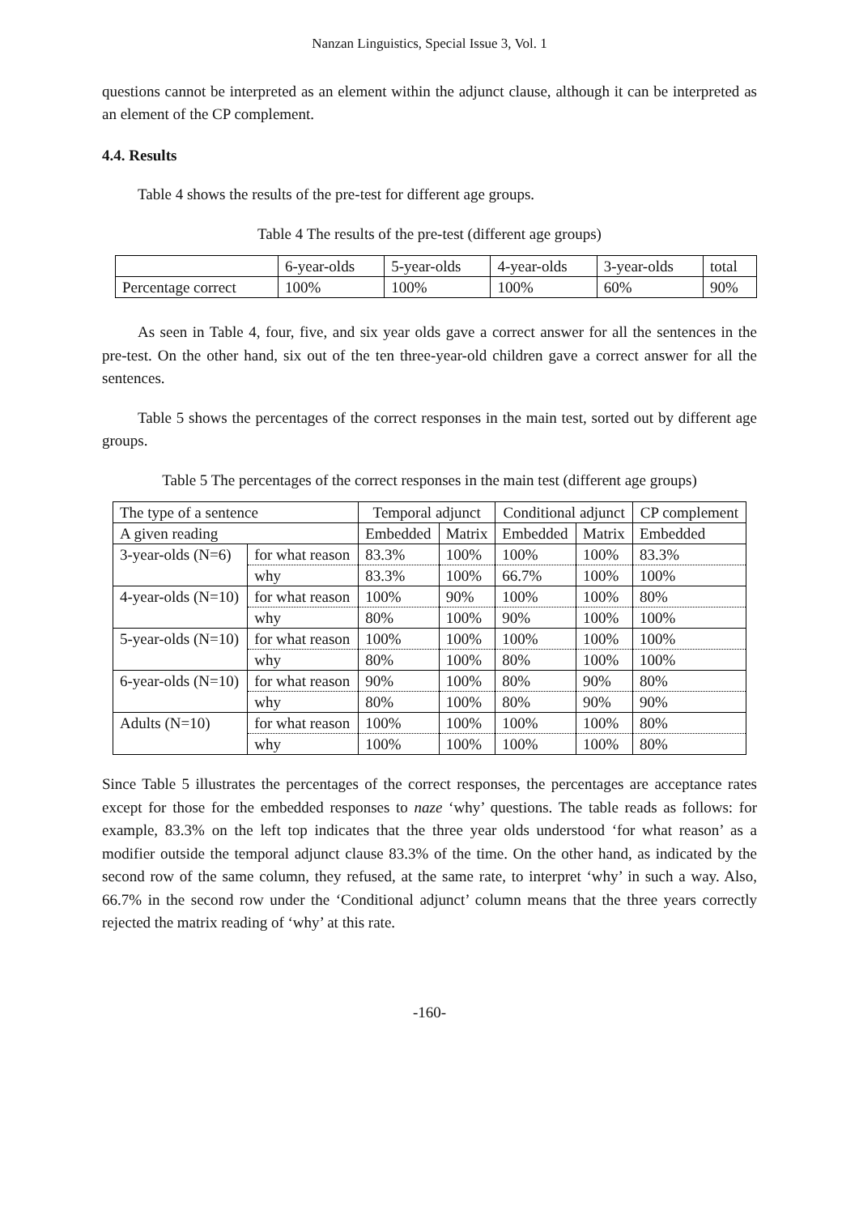Nanzan Linguistics, Special Issue 3, Vol. 1
questions cannot be interpreted as an element within the adjunct clause, although it can be interpreted as an element of the CP complement.
4.4. Results
Table 4 shows the results of the pre-test for different age groups.
Table 4 The results of the pre-test (different age groups)
| | 6-year-olds | 5-year-olds | 4-year-olds | 3-year-olds | total |
| Percentage correct | 100% | 100% | 100% | 60% | 90% |
As seen in Table 4, four, five, and six year olds gave a correct answer for all the sentences in the pre-test. On the other hand, six out of the ten three-year-old children gave a correct answer for all the sentences.
Table 5 shows the percentages of the correct responses in the main test, sorted out by different age groups.
Table 5 The percentages of the correct responses in the main test (different age groups)
| The type of a sentence | | Temporal adjunct | | Conditional adjunct | | CP complement |
| A given reading | | Embedded | Matrix | Embedded | Matrix | Embedded |
| 3-year-olds (N=6) | for what reason | 83.3% | 100% | 100% | 100% | 83.3% |
| | why | 83.3% | 100% | 66.7% | 100% | 100% |
| 4-year-olds (N=10) | for what reason | 100% | 90% | 100% | 100% | 80% |
| | why | 80% | 100% | 90% | 100% | 100% |
| 5-year-olds (N=10) | for what reason | 100% | 100% | 100% | 100% | 100% |
| | why | 80% | 100% | 80% | 100% | 100% |
| 6-year-olds (N=10) | for what reason | 90% | 100% | 80% | 90% | 80% |
| | why | 80% | 100% | 80% | 90% | 90% |
| Adults (N=10) | for what reason | 100% | 100% | 100% | 100% | 80% |
| | why | 100% | 100% | 100% | 100% | 80% |
Since Table 5 illustrates the percentages of the correct responses, the percentages are acceptance rates except for those for the embedded responses to naze ‘why’ questions. The table reads as follows: for example, 83.3% on the left top indicates that the three year olds understood ‘for what reason’ as a modifier outside the temporal adjunct clause 83.3% of the time. On the other hand, as indicated by the second row of the same column, they refused, at the same rate, to interpret ‘why’ in such a way. Also, 66.7% in the second row under the ‘Conditional adjunct’ column means that the three years correctly rejected the matrix reading of ‘why’ at this rate.
-160-